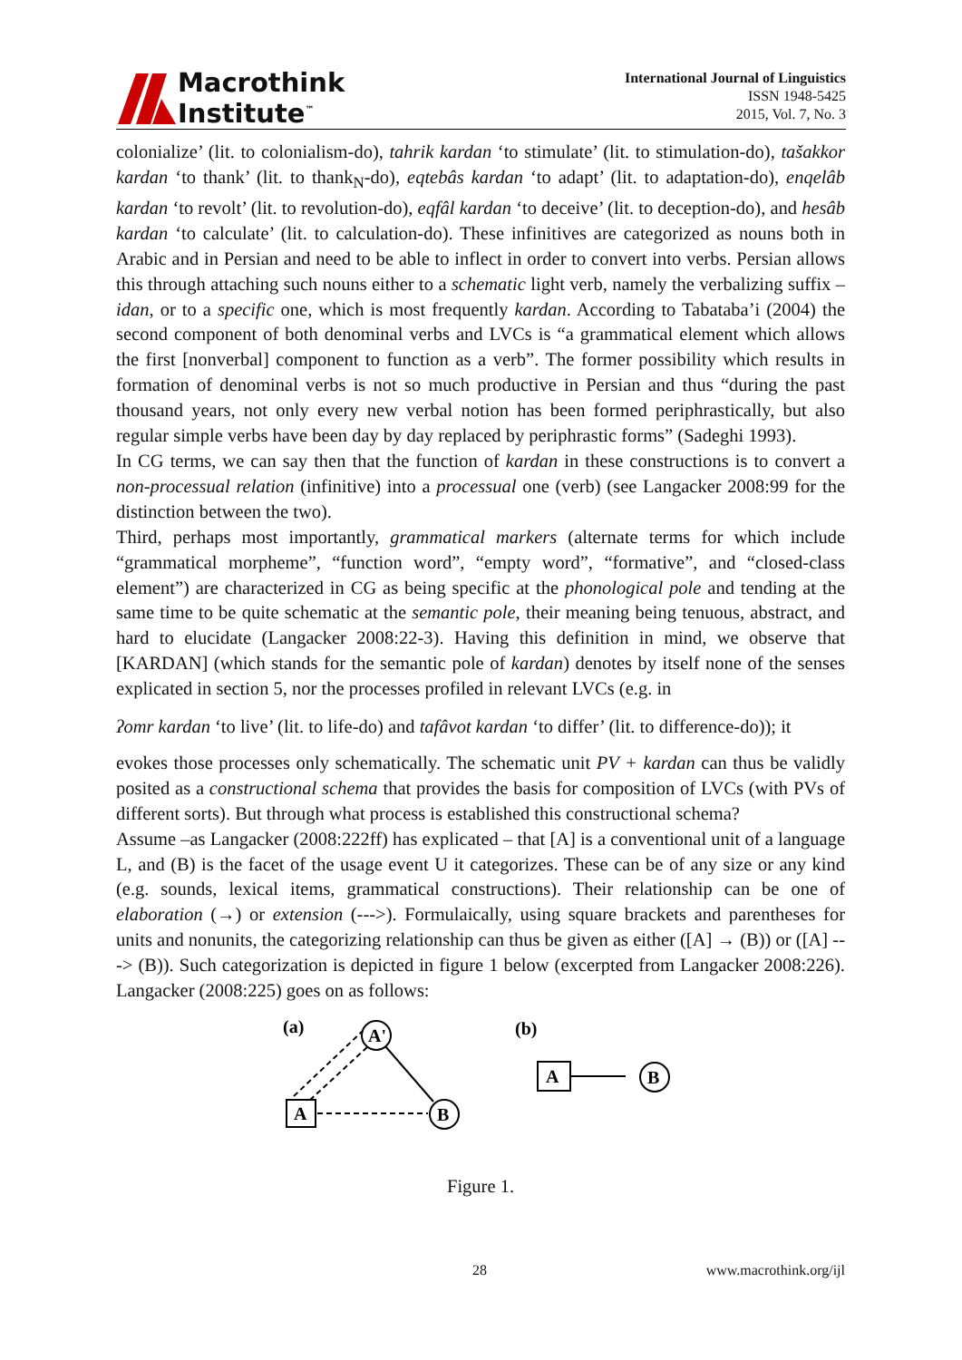Macrothink
Institute<sup>™</sup>
International Journal of Linguistics
ISSN 1948-5425
2015, Vol. 7, No. 3
colonialize’ (lit. to colonialism-do), tahrik kardan ‘to stimulate’ (lit. to stimulation-do), tašakkor kardan ‘to thank’ (lit. to thank<sub>N</sub>-do), eqtebâs kardan ‘to adapt’ (lit. to adaptation-do), enqelâb kardan ‘to revolt’ (lit. to revolution-do), eqfâl kardan ‘to deceive’ (lit. to deception-do), and hesâb kardan ‘to calculate’ (lit. to calculation-do). These infinitives are categorized as nouns both in Arabic and in Persian and need to be able to inflect in order to convert into verbs. Persian allows this through attaching such nouns either to a schematic light verb, namely the verbalizing suffix –idan, or to a specific one, which is most frequently kardan. According to Tabataba’i (2004) the second component of both denominal verbs and LVCs is “a grammatical element which allows the first [nonverbal] component to function as a verb”. The former possibility which results in formation of denominal verbs is not so much productive in Persian and thus “during the past thousand years, not only every new verbal notion has been formed periphrastically, but also regular simple verbs have been day by day replaced by periphrastic forms” (Sadeghi 1993).
In CG terms, we can say then that the function of kardan in these constructions is to convert a non-processual relation (infinitive) into a processual one (verb) (see Langacker 2008:99 for the distinction between the two).
Third, perhaps most importantly, grammatical markers (alternate terms for which include “grammatical morpheme”, “function word”, “empty word”, “formative”, and “closed-class element”) are characterized in CG as being specific at the phonological pole and tending at the same time to be quite schematic at the semantic pole, their meaning being tenuous, abstract, and hard to elucidate (Langacker 2008:22-3). Having this definition in mind, we observe that [KARDAN] (which stands for the semantic pole of kardan) denotes by itself none of the senses explicated in section 5, nor the processes profiled in relevant LVCs (e.g. in
ʔomr kardan ‘to live’ (lit. to life-do) and tafâvot kardan ‘to differ’ (lit. to difference-do)); it
evokes those processes only schematically. The schematic unit PV + kardan can thus be validly posited as a constructional schema that provides the basis for composition of LVCs (with PVs of different sorts). But through what process is established this constructional schema?
Assume –as Langacker (2008:222ff) has explicated – that [A] is a conventional unit of a language L, and (B) is the facet of the usage event U it categorizes. These can be of any size or any kind (e.g. sounds, lexical items, grammatical constructions). Their relationship can be one of elaboration (→) or extension (--->). Formulaically, using square brackets and parentheses for units and nonunits, the categorizing relationship can thus be given as either ([A] → (B)) or ([A] ---> (B)). Such categorization is depicted in figure 1 below (excerpted from Langacker 2008:226). Langacker (2008:225) goes on as follows:
(a)
(b)
A
A'
B
A
B
Figure 1.
28 www.macrothink.org/ijl